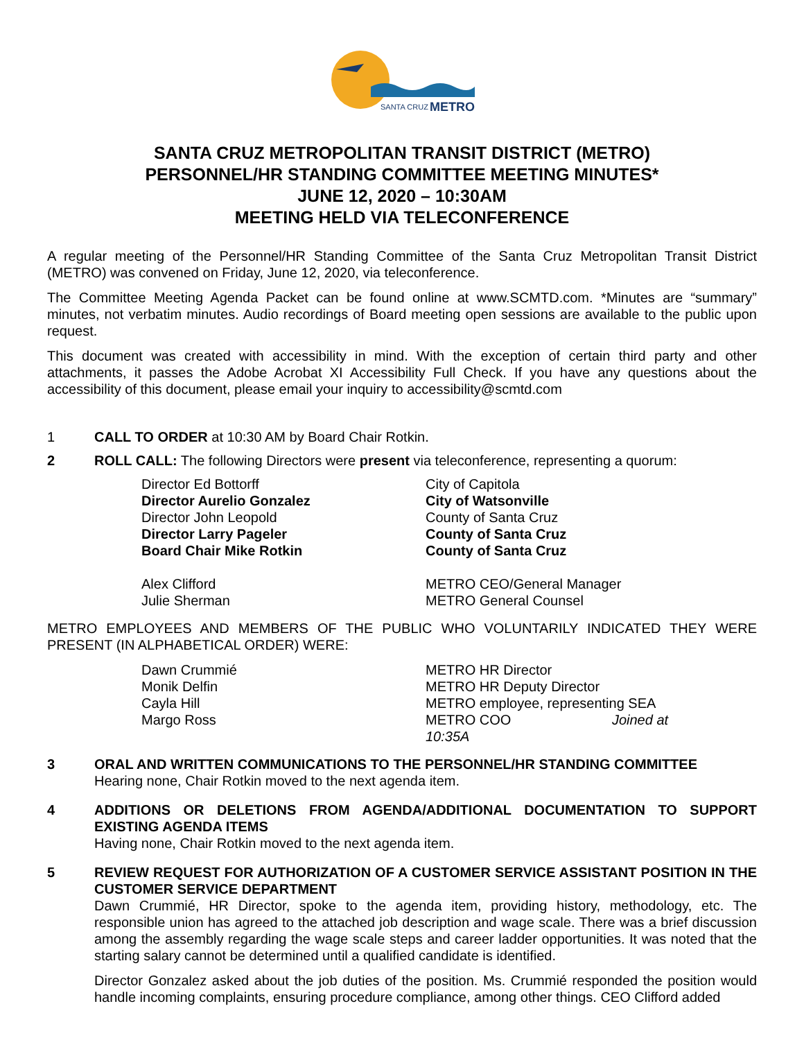SANTA CRUZ
METRO
SANTA CRUZ METROPOLITAN TRANSIT DISTRICT (METRO)
PERSONNEL/HR STANDING COMMITTEE MEETING MINUTES*
JUNE 12, 2020 – 10:30AM
MEETING HELD VIA TELECONFERENCE
A regular meeting of the Personnel/HR Standing Committee of the Santa Cruz Metropolitan Transit District (METRO) was convened on Friday, June 12, 2020, via teleconference.
The Committee Meeting Agenda Packet can be found online at www.SCMTD.com. *Minutes are “summary” minutes, not verbatim minutes. Audio recordings of Board meeting open sessions are available to the public upon request.
This document was created with accessibility in mind. With the exception of certain third party and other attachments, it passes the Adobe Acrobat XI Accessibility Full Check. If you have any questions about the accessibility of this document, please email your inquiry to accessibility@scmtd.com
1 CALL TO ORDER at 10:30 AM by Board Chair Rotkin.
2 ROLL CALL: The following Directors were present via teleconference, representing a quorum:
| Director Ed Bottorff | City of Capitola |
| Director Aurelio Gonzalez | City of Watsonville |
| Director John Leopold | County of Santa Cruz |
| Director Larry Pageler | County of Santa Cruz |
| Board Chair Mike Rotkin | County of Santa Cruz |
| Alex Clifford | METRO CEO/General Manager |
| Julie Sherman | METRO General Counsel |
METRO EMPLOYEES AND MEMBERS OF THE PUBLIC WHO VOLUNTARILY INDICATED THEY WERE PRESENT (IN ALPHABETICAL ORDER) WERE:
| Dawn Crummié | METRO HR Director |
| Monik Delfin | METRO HR Deputy Director |
| Cayla Hill | METRO employee, representing SEA |
| Margo Ross | METRO COO Joined at 10:35A |
3 ORAL AND WRITTEN COMMUNICATIONS TO THE PERSONNEL/HR STANDING COMMITTEE
Hearing none, Chair Rotkin moved to the next agenda item.
4 ADDITIONS OR DELETIONS FROM AGENDA/ADDITIONAL DOCUMENTATION TO SUPPORT EXISTING AGENDA ITEMS
Having none, Chair Rotkin moved to the next agenda item.
5 REVIEW REQUEST FOR AUTHORIZATION OF A CUSTOMER SERVICE ASSISTANT POSITION IN THE CUSTOMER SERVICE DEPARTMENT
Dawn Crummié, HR Director, spoke to the agenda item, providing history, methodology, etc. The responsible union has agreed to the attached job description and wage scale. There was a brief discussion among the assembly regarding the wage scale steps and career ladder opportunities. It was noted that the starting salary cannot be determined until a qualified candidate is identified.
Director Gonzalez asked about the job duties of the position. Ms. Crummié responded the position would handle incoming complaints, ensuring procedure compliance, among other things. CEO Clifford added